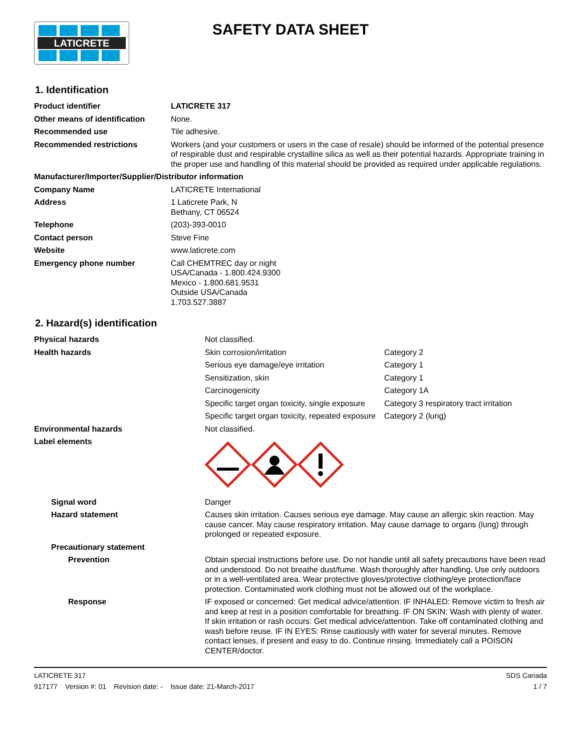LATICRETE
SAFETY DATA SHEET
1. Identification
| Product identifier | LATICRETE 317 |
| Other means of identification | None. |
| Recommended use | Tile adhesive. |
| Recommended restrictions | Workers (and your customers or users in the case of resale) should be informed of the potential presence of respirable dust and respirable crystalline silica as well as their potential hazards. Appropriate training in the proper use and handling of this material should be provided as required under applicable regulations. |
| Manufacturer/Importer/Supplier/Distributor information | |
| Company Name | LATICRETE International |
| Address | 1 Laticrete Park, N Bethany, CT 06524 |
| Telephone | (203)-393-0010 |
| Contact person | Steve Fine |
| Website | www.laticrete.com |
| Emergency phone number | Call CHEMTREC day or night USA/Canada - 1.800.424.9300 Mexico - 1.800.681.9531 Outside USA/Canada 1.703.527.3887 |
2. Hazard(s) identification
| Physical hazards | Not classified. | |
| Health hazards | Skin corrosion/irritation | Category 2 |
| | Serious eye damage/eye irritation | Category 1 |
| | Sensitization, skin | Category 1 |
| | Carcinogenicity | Category 1A |
| | Specific target organ toxicity, single exposure | Category 3 respiratory tract irritation |
| | Specific target organ toxicity, repeated exposure | Category 2 (lung) |
| Environmental hazards | Not classified. | |
| Label elements | | |
| Signal word | Danger | |
| Hazard statement | Causes skin irritation. Causes serious eye damage. May cause an allergic skin reaction. May cause cancer. May cause respiratory irritation. May cause damage to organs (lung) through prolonged or repeated exposure. | |
| Precautionary statement | | |
| Prevention | Obtain special instructions before use. Do not handle until all safety precautions have been read and understood. Do not breathe dust/fume. Wash thoroughly after handling. Use only outdoors or in a well-ventilated area. Wear protective gloves/protective clothing/eye protection/face protection. Contaminated work clothing must not be allowed out of the workplace. | |
| Response | IF exposed or concerned: Get medical advice/attention. IF INHALED: Remove victim to fresh air and keep at rest in a position comfortable for breathing. IF ON SKIN: Wash with plenty of water. If skin irritation or rash occurs: Get medical advice/attention. Take off contaminated clothing and wash before reuse. IF IN EYES: Rinse cautiously with water for several minutes. Remove contact lenses, if present and easy to do. Continue rinsing. Immediately call a POISON CENTER/doctor. | |
LATICRETE 317
917177 Version #: 01 Revision date: - Issue date: 21-March-2017
SDS Canada
1 / 7